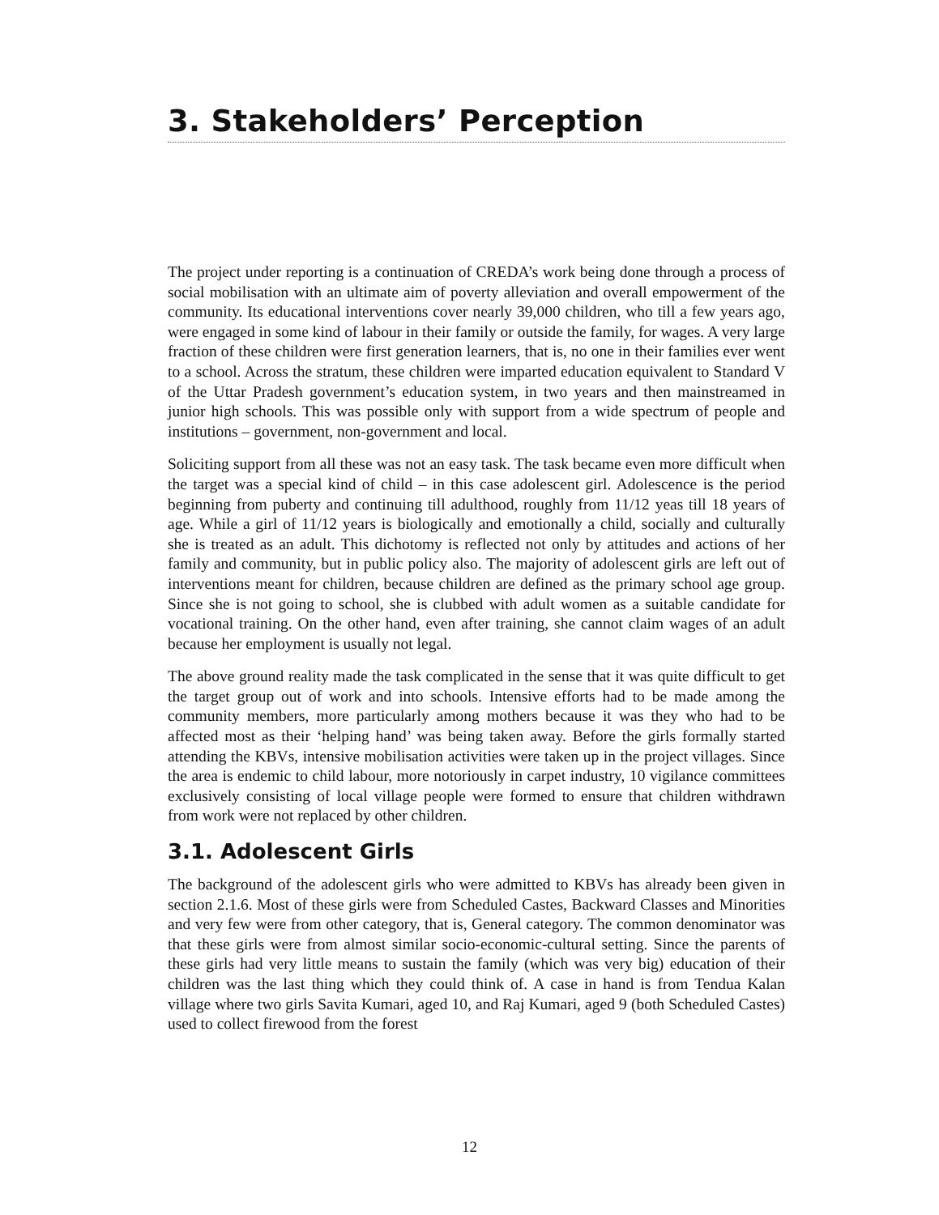3. Stakeholders’ Perception
The project under reporting is a continuation of CREDA’s work being done through a process of social mobilisation with an ultimate aim of poverty alleviation and overall empowerment of the community. Its educational interventions cover nearly 39,000 children, who till a few years ago, were engaged in some kind of labour in their family or outside the family, for wages. A very large fraction of these children were first generation learners, that is, no one in their families ever went to a school. Across the stratum, these children were imparted education equivalent to Standard V of the Uttar Pradesh government’s education system, in two years and then mainstreamed in junior high schools. This was possible only with support from a wide spectrum of people and institutions – government, non-government and local.
Soliciting support from all these was not an easy task. The task became even more difficult when the target was a special kind of child – in this case adolescent girl. Adolescence is the period beginning from puberty and continuing till adulthood, roughly from 11/12 yeas till 18 years of age. While a girl of 11/12 years is biologically and emotionally a child, socially and culturally she is treated as an adult. This dichotomy is reflected not only by attitudes and actions of her family and community, but in public policy also. The majority of adolescent girls are left out of interventions meant for children, because children are defined as the primary school age group. Since she is not going to school, she is clubbed with adult women as a suitable candidate for vocational training. On the other hand, even after training, she cannot claim wages of an adult because her employment is usually not legal.
The above ground reality made the task complicated in the sense that it was quite difficult to get the target group out of work and into schools. Intensive efforts had to be made among the community members, more particularly among mothers because it was they who had to be affected most as their ‘helping hand’ was being taken away. Before the girls formally started attending the KBVs, intensive mobilisation activities were taken up in the project villages. Since the area is endemic to child labour, more notoriously in carpet industry, 10 vigilance committees exclusively consisting of local village people were formed to ensure that children withdrawn from work were not replaced by other children.
3.1. Adolescent Girls
The background of the adolescent girls who were admitted to KBVs has already been given in section 2.1.6. Most of these girls were from Scheduled Castes, Backward Classes and Minorities and very few were from other category, that is, General category. The common denominator was that these girls were from almost similar socio-economic-cultural setting. Since the parents of these girls had very little means to sustain the family (which was very big) education of their children was the last thing which they could think of. A case in hand is from Tendua Kalan village where two girls Savita Kumari, aged 10, and Raj Kumari, aged 9 (both Scheduled Castes) used to collect firewood from the forest
12